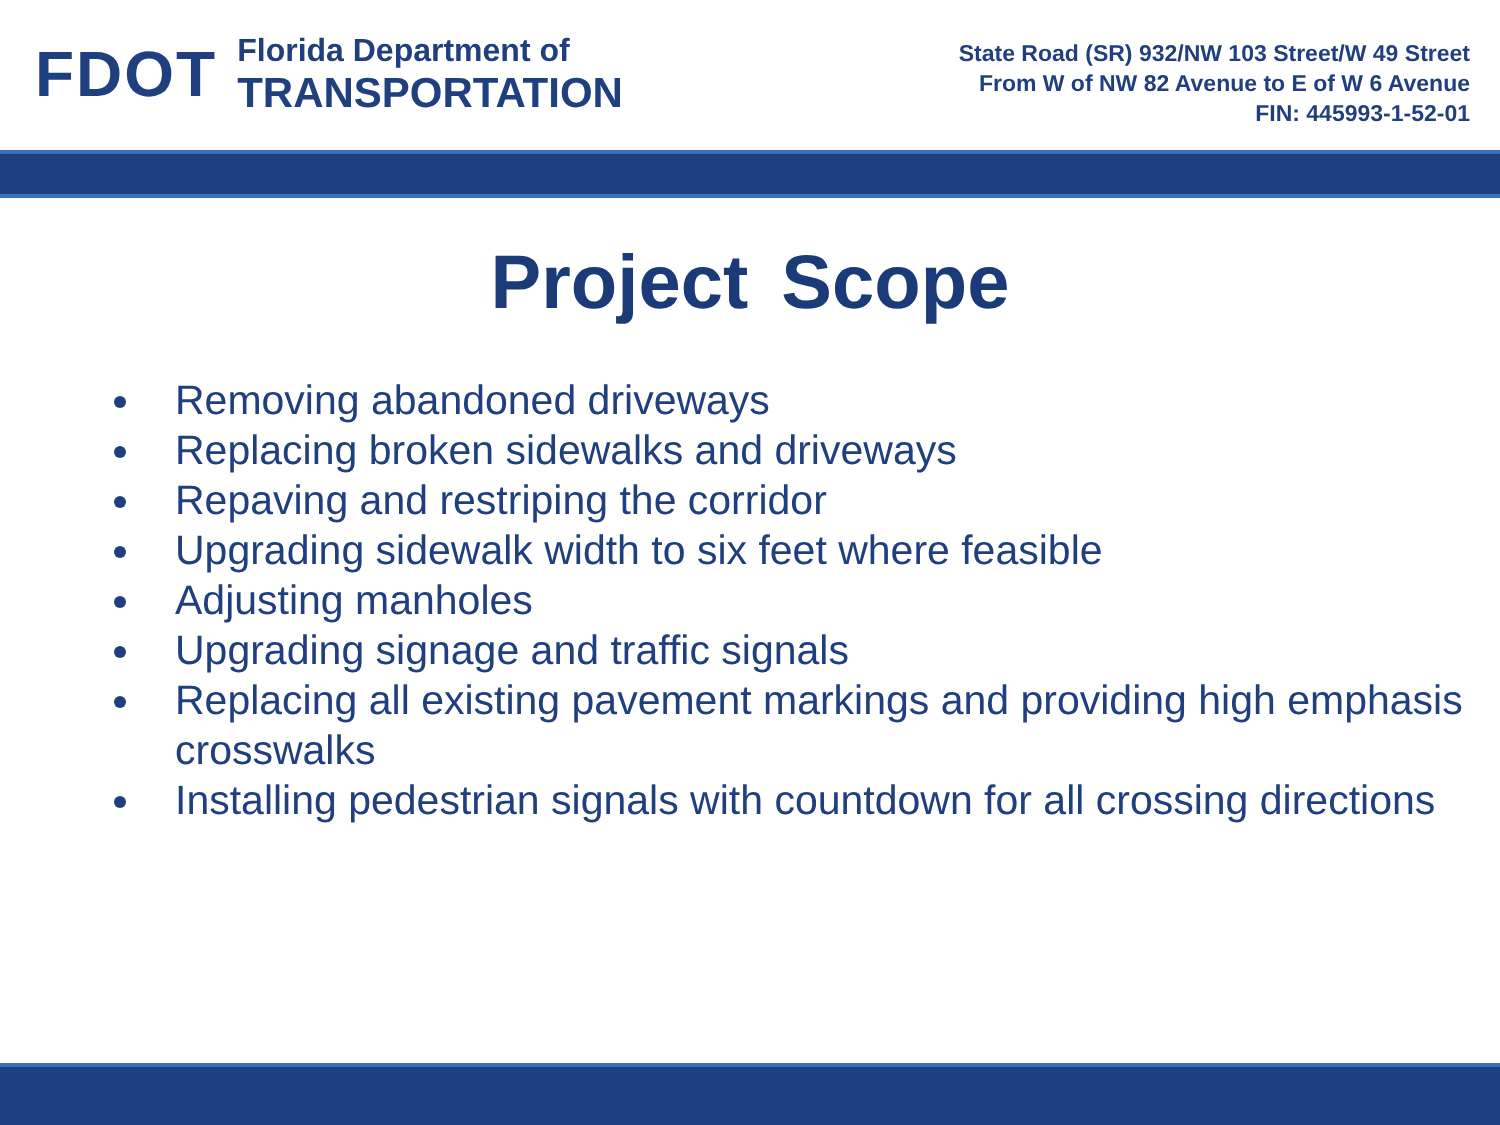FDOT
Florida Department of
TRANSPORTATION
State Road (SR) 932/NW 103 Street/W 49 Street
From W of NW 82 Avenue to E of W 6 Avenue
FIN: 445993-1-52-01
Project Scope
Removing abandoned driveways
Replacing broken sidewalks and driveways
Repaving and restriping the corridor
Upgrading sidewalk width to six feet where feasible
Adjusting manholes
Upgrading signage and traffic signals
Replacing all existing pavement markings and providing high emphasis crosswalks
Installing pedestrian signals with countdown for all crossing directions